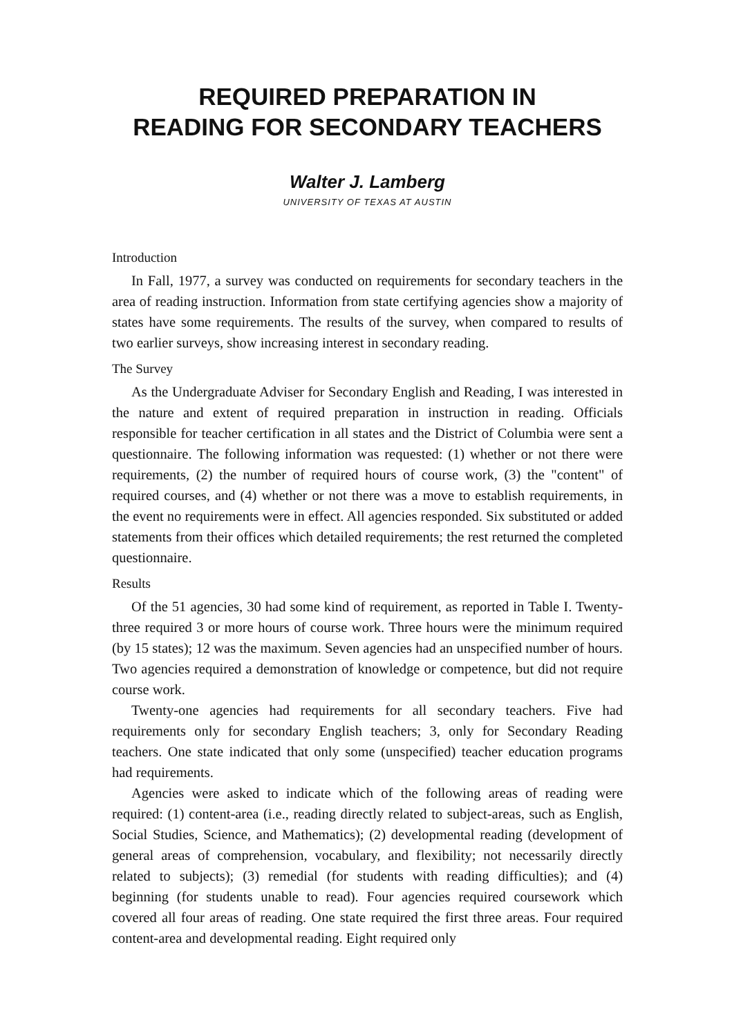REQUIRED PREPARATION IN
READING FOR SECONDARY TEACHERS
Walter J. Lamberg
UNIVERSITY OF TEXAS AT AUSTIN
Introduction
In Fall, 1977, a survey was conducted on requirements for secondary teachers in the area of reading instruction. Information from state certifying agencies show a majority of states have some requirements. The results of the survey, when compared to results of two earlier surveys, show increasing interest in secondary reading.
The Survey
As the Undergraduate Adviser for Secondary English and Reading, I was interested in the nature and extent of required preparation in instruction in reading. Officials responsible for teacher certification in all states and the District of Columbia were sent a questionnaire. The following information was requested: (1) whether or not there were requirements, (2) the number of required hours of course work, (3) the "content" of required courses, and (4) whether or not there was a move to establish requirements, in the event no requirements were in effect. All agencies responded. Six substituted or added statements from their offices which detailed requirements; the rest returned the completed questionnaire.
Results
Of the 51 agencies, 30 had some kind of requirement, as reported in Table I. Twenty-three required 3 or more hours of course work. Three hours were the minimum required (by 15 states); 12 was the maximum. Seven agencies had an unspecified number of hours. Two agencies required a demonstration of knowledge or competence, but did not require course work.
Twenty-one agencies had requirements for all secondary teachers. Five had requirements only for secondary English teachers; 3, only for Secondary Reading teachers. One state indicated that only some (unspecified) teacher education programs had requirements.
Agencies were asked to indicate which of the following areas of reading were required: (1) content-area (i.e., reading directly related to subject-areas, such as English, Social Studies, Science, and Mathematics); (2) developmental reading (development of general areas of comprehension, vocabulary, and flexibility; not necessarily directly related to subjects); (3) remedial (for students with reading difficulties); and (4) beginning (for students unable to read). Four agencies required coursework which covered all four areas of reading. One state required the first three areas. Four required content-area and developmental reading. Eight required only